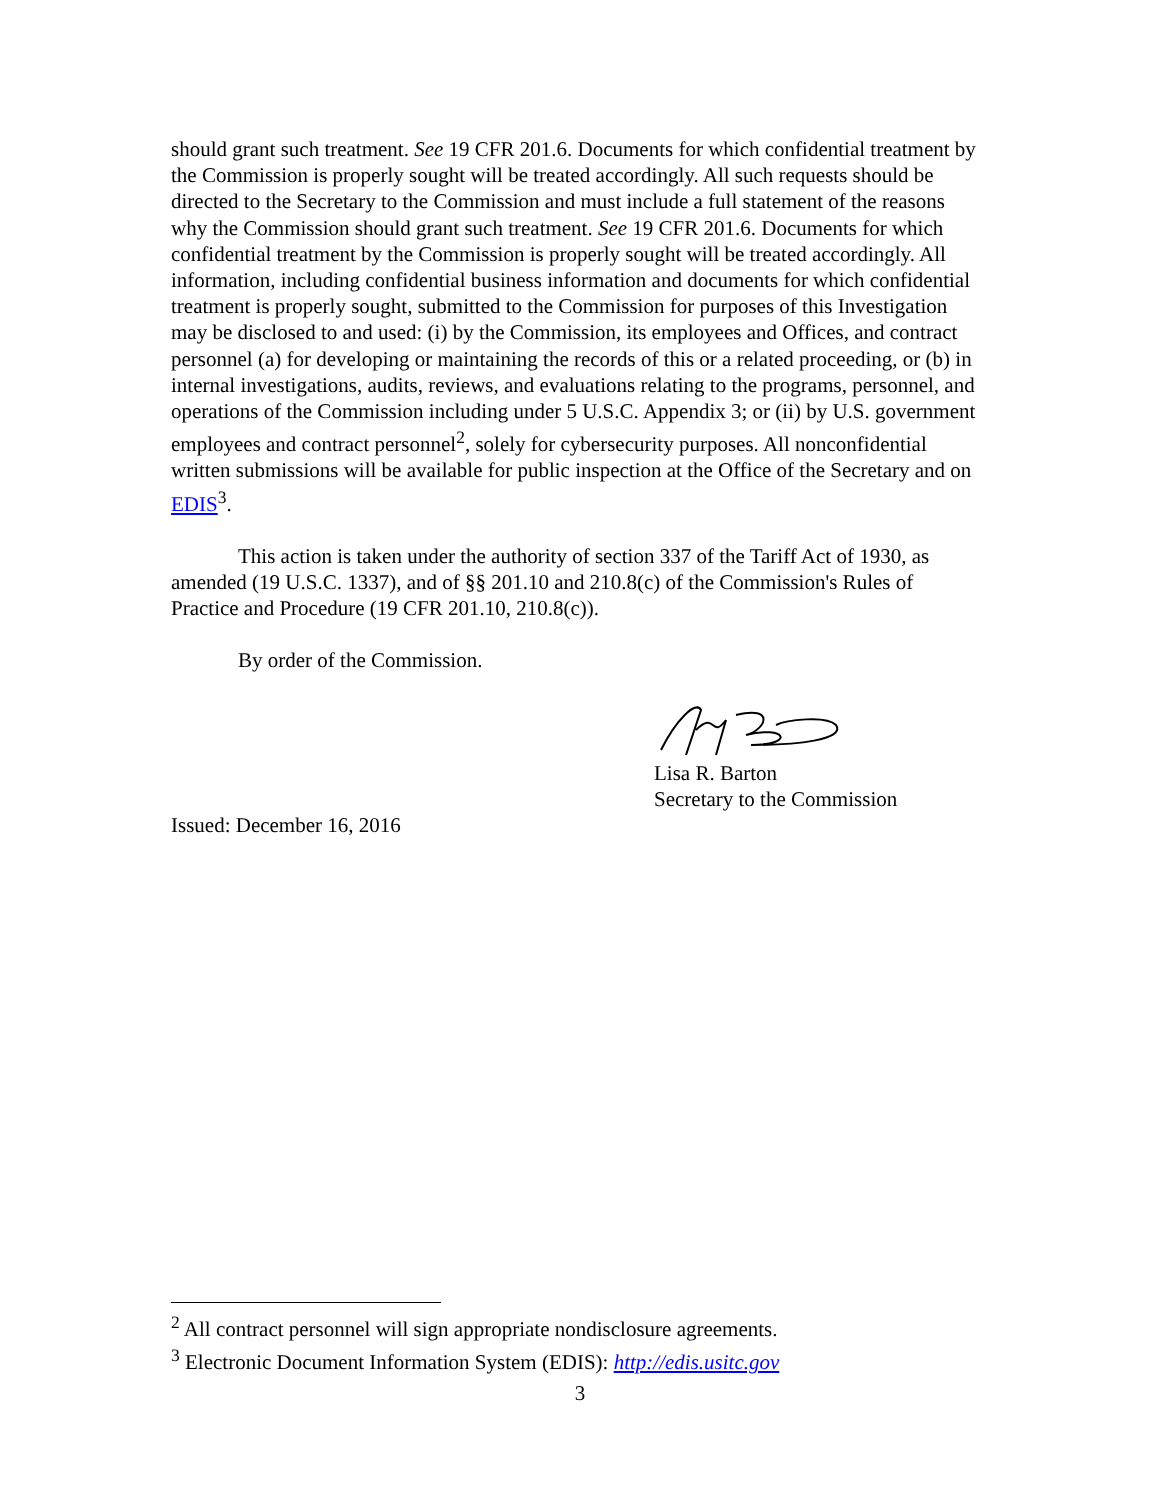should grant such treatment. See 19 CFR 201.6. Documents for which confidential treatment by the Commission is properly sought will be treated accordingly. All such requests should be directed to the Secretary to the Commission and must include a full statement of the reasons why the Commission should grant such treatment. See 19 CFR 201.6. Documents for which confidential treatment by the Commission is properly sought will be treated accordingly. All information, including confidential business information and documents for which confidential treatment is properly sought, submitted to the Commission for purposes of this Investigation may be disclosed to and used: (i) by the Commission, its employees and Offices, and contract personnel (a) for developing or maintaining the records of this or a related proceeding, or (b) in internal investigations, audits, reviews, and evaluations relating to the programs, personnel, and operations of the Commission including under 5 U.S.C. Appendix 3; or (ii) by U.S. government employees and contract personnel<sup>2</sup>, solely for cybersecurity purposes. All nonconfidential written submissions will be available for public inspection at the Office of the Secretary and on EDIS<sup>3</sup>.
This action is taken under the authority of section 337 of the Tariff Act of 1930, as amended (19 U.S.C. 1337), and of §§ 201.10 and 210.8(c) of the Commission's Rules of Practice and Procedure (19 CFR 201.10, 210.8(c)).
By order of the Commission.
Lisa R. Barton
Secretary to the Commission
Issued: December 16, 2016
<sup>2</sup> All contract personnel will sign appropriate nondisclosure agreements.
<sup>3</sup> Electronic Document Information System (EDIS): http://edis.usitc.gov
3